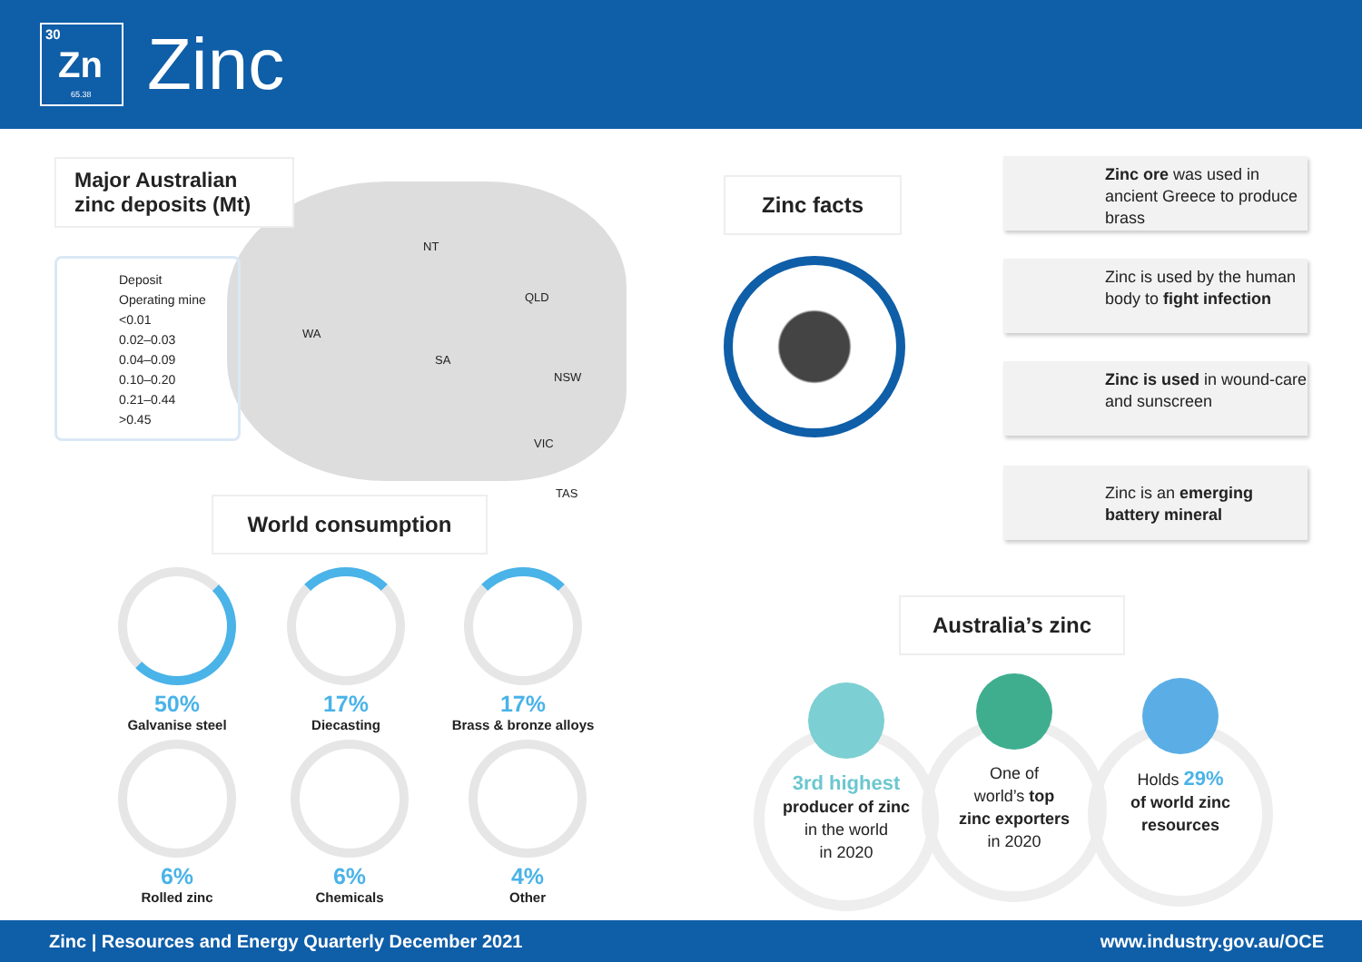30
Zn
65.38
Zinc
Major Australian zinc deposits (Mt)
Deposit
Operating mine
<0.01
0.02–0.03
0.04–0.09
0.10–0.20
0.21–0.44
>0.45
NT
QLD
WA
SA
NSW
VIC
TAS
World consumption
50%
Galvanise steel
17%
Diecasting
17%
Brass & bronze alloys
6%
Rolled zinc
6%
Chemicals
4%
Other
Zinc facts
Zinc ore was used in ancient Greece to produce brass
Zinc is used by the human body to fight infection
Zinc is used in wound-care and sunscreen
Zinc is an emerging battery mineral
Australia’s zinc
3rd highest
producer of zinc
in the world
in 2020
One of
world’s top
zinc exporters
in 2020
Holds 29%
of world zinc
resources
Zinc | Resources and Energy Quarterly December 2021 www.industry.gov.au/OCE